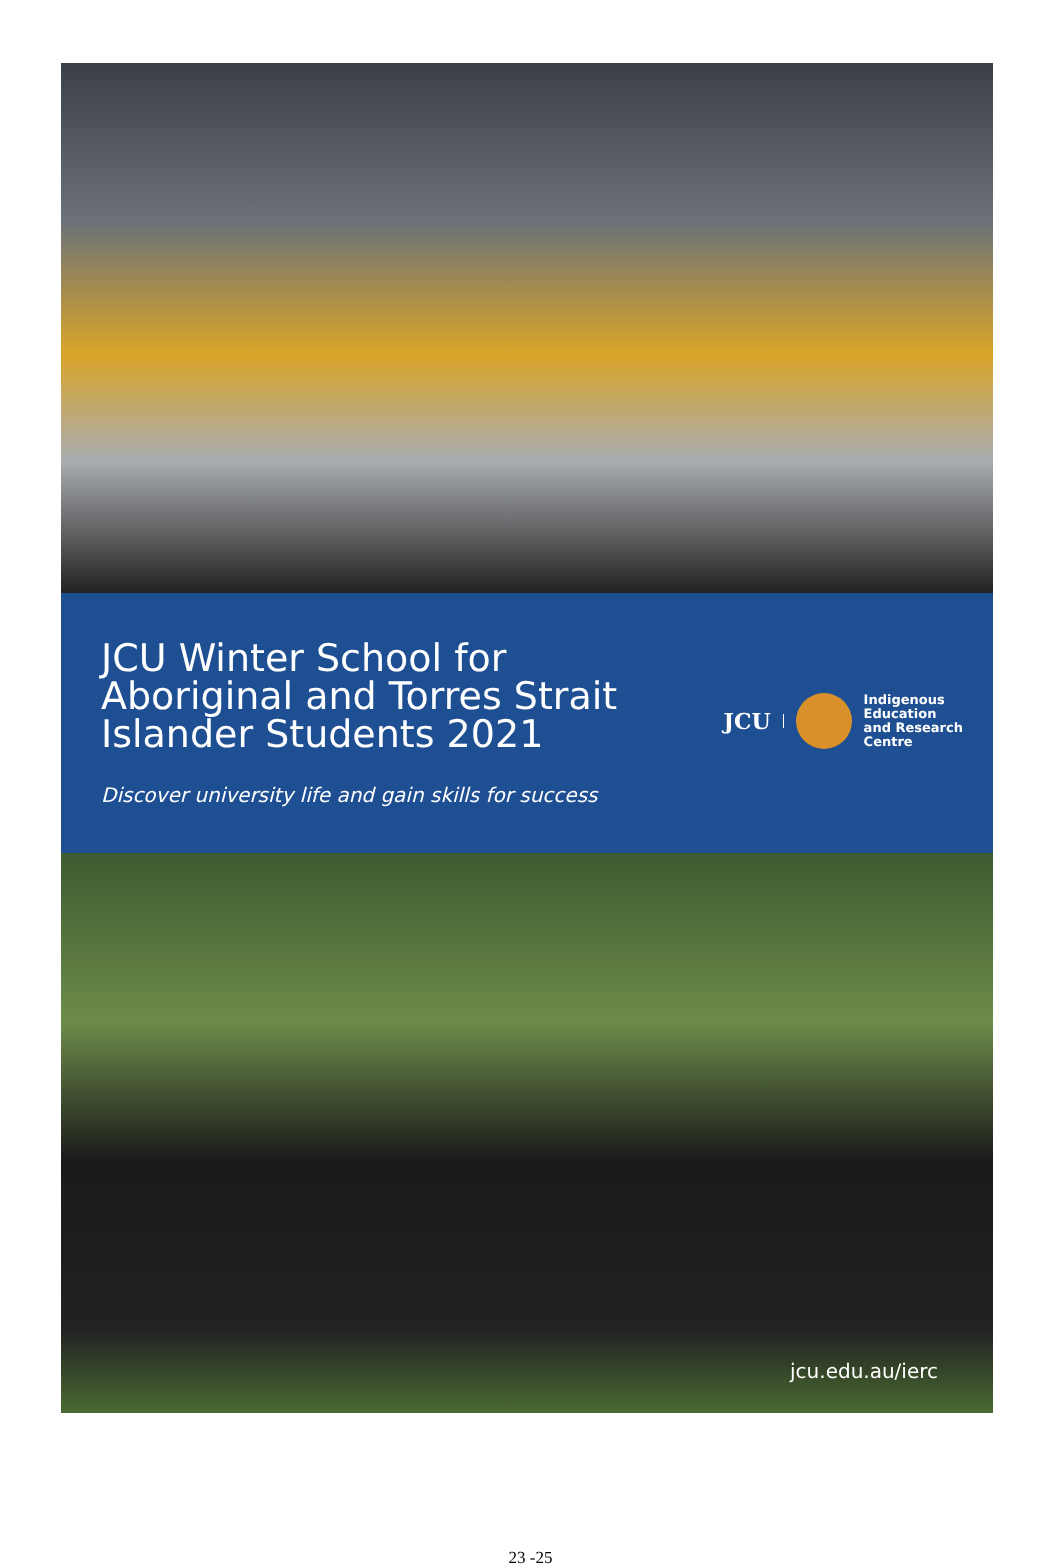JCU Winter School for Aboriginal and Torres Strait Islander Students 2021
JCU Indigenous
Education
and Research
Centre
Discover university life and gain skills for success
jcu.edu.au/ierc
23 -25